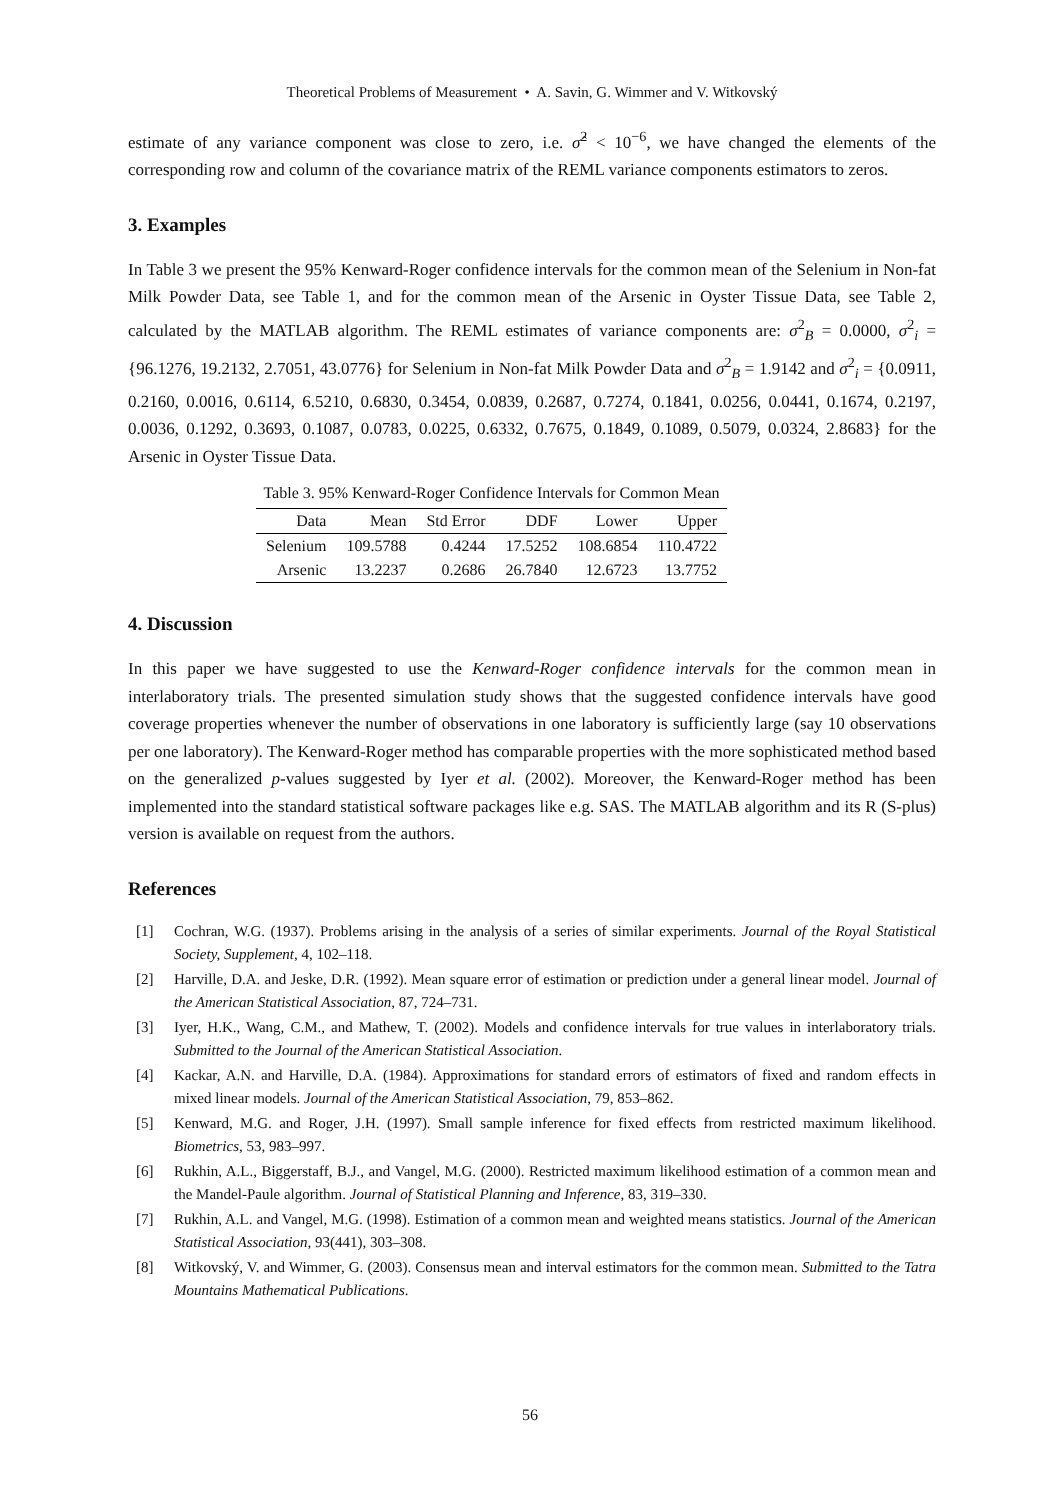Theoretical Problems of Measurement • A. Savin, G. Wimmer and V. Witkovský
estimate of any variance component was close to zero, i.e. σ̂<sup>2</sup> < 10<sup>−6</sup>, we have changed the elements of the corresponding row and column of the covariance matrix of the REML variance components estimators to zeros.
3. Examples
In Table 3 we present the 95% Kenward-Roger confidence intervals for the common mean of the Selenium in Non-fat Milk Powder Data, see Table 1, and for the common mean of the Arsenic in Oyster Tissue Data, see Table 2, calculated by the MATLAB algorithm. The REML estimates of variance components are: σ<sup>2</sup><sub>B</sub> = 0.0000, σ<sup>2</sup><sub>i</sub> = {96.1276, 19.2132, 2.7051, 43.0776} for Selenium in Non-fat Milk Powder Data and σ<sup>2</sup><sub>B</sub> = 1.9142 and σ<sup>2</sup><sub>i</sub> = {0.0911, 0.2160, 0.0016, 0.6114, 6.5210, 0.6830, 0.3454, 0.0839, 0.2687, 0.7274, 0.1841, 0.0256, 0.0441, 0.1674, 0.2197, 0.0036, 0.1292, 0.3693, 0.1087, 0.0783, 0.0225, 0.6332, 0.7675, 0.1849, 0.1089, 0.5079, 0.0324, 2.8683} for the Arsenic in Oyster Tissue Data.
Table 3. 95% Kenward-Roger Confidence Intervals for Common Mean
| Data | Mean | Std Error | DDF | Lower | Upper |
| --- | --- | --- | --- | --- | --- |
| Selenium | 109.5788 | 0.4244 | 17.5252 | 108.6854 | 110.4722 |
| Arsenic | 13.2237 | 0.2686 | 26.7840 | 12.6723 | 13.7752 |
4. Discussion
In this paper we have suggested to use the Kenward-Roger confidence intervals for the common mean in interlaboratory trials. The presented simulation study shows that the suggested confidence intervals have good coverage properties whenever the number of observations in one laboratory is sufficiently large (say 10 observations per one laboratory). The Kenward-Roger method has comparable properties with the more sophisticated method based on the generalized p-values suggested by Iyer et al. (2002). Moreover, the Kenward-Roger method has been implemented into the standard statistical software packages like e.g. SAS. The MATLAB algorithm and its R (S-plus) version is available on request from the authors.
References
[1] Cochran, W.G. (1937). Problems arising in the analysis of a series of similar experiments. Journal of the Royal Statistical Society, Supplement, 4, 102–118.
[2] Harville, D.A. and Jeske, D.R. (1992). Mean square error of estimation or prediction under a general linear model. Journal of the American Statistical Association, 87, 724–731.
[3] Iyer, H.K., Wang, C.M., and Mathew, T. (2002). Models and confidence intervals for true values in interlaboratory trials. Submitted to the Journal of the American Statistical Association.
[4] Kackar, A.N. and Harville, D.A. (1984). Approximations for standard errors of estimators of fixed and random effects in mixed linear models. Journal of the American Statistical Association, 79, 853–862.
[5] Kenward, M.G. and Roger, J.H. (1997). Small sample inference for fixed effects from restricted maximum likelihood. Biometrics, 53, 983–997.
[6] Rukhin, A.L., Biggerstaff, B.J., and Vangel, M.G. (2000). Restricted maximum likelihood estimation of a common mean and the Mandel-Paule algorithm. Journal of Statistical Planning and Inference, 83, 319–330.
[7] Rukhin, A.L. and Vangel, M.G. (1998). Estimation of a common mean and weighted means statistics. Journal of the American Statistical Association, 93(441), 303–308.
[8] Witkovský, V. and Wimmer, G. (2003). Consensus mean and interval estimators for the common mean. Submitted to the Tatra Mountains Mathematical Publications.
56